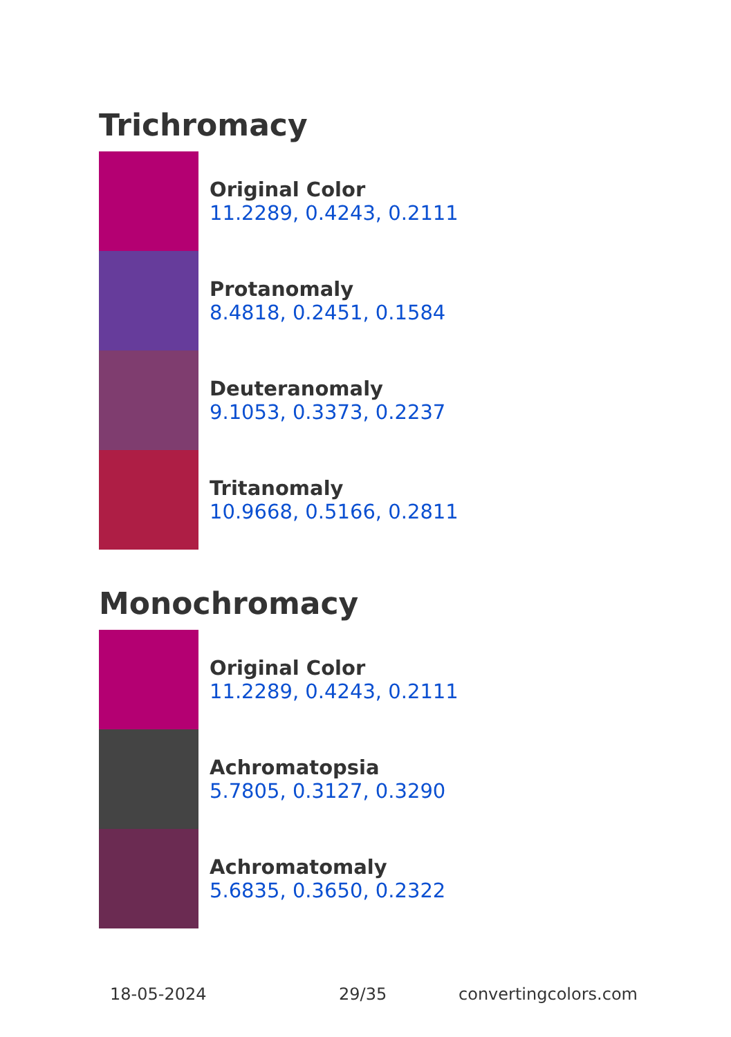Trichromacy
Original Color
11.2289, 0.4243, 0.2111
Protanomaly
8.4818, 0.2451, 0.1584
Deuteranomaly
9.1053, 0.3373, 0.2237
Tritanomaly
10.9668, 0.5166, 0.2811
Monochromacy
Original Color
11.2289, 0.4243, 0.2111
Achromatopsia
5.7805, 0.3127, 0.3290
Achromatomaly
5.6835, 0.3650, 0.2322
18-05-2024 29/35 convertingcolors.com